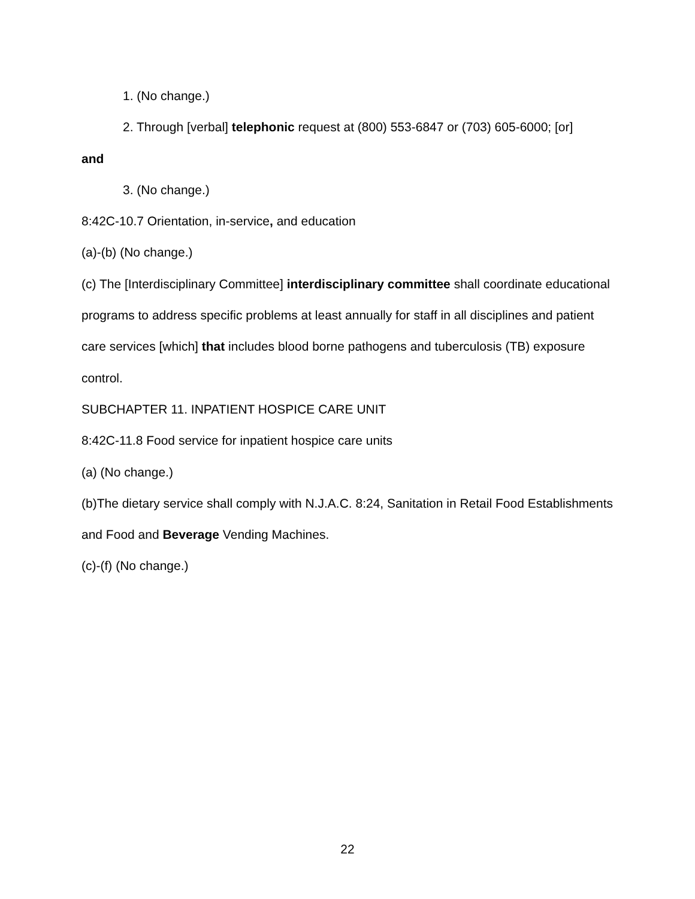1. (No change.)
2. Through [verbal] telephonic request at (800) 553-6847 or (703) 605-6000; [or]
and
3. (No change.)
8:42C-10.7 Orientation, in-service, and education
(a)-(b) (No change.)
(c) The [Interdisciplinary Committee] interdisciplinary committee shall coordinate educational programs to address specific problems at least annually for staff in all disciplines and patient care services [which] that includes blood borne pathogens and tuberculosis (TB) exposure control.
SUBCHAPTER 11. INPATIENT HOSPICE CARE UNIT
8:42C-11.8 Food service for inpatient hospice care units
(a) (No change.)
(b)The dietary service shall comply with N.J.A.C. 8:24, Sanitation in Retail Food Establishments and Food and Beverage Vending Machines.
(c)-(f) (No change.)
22